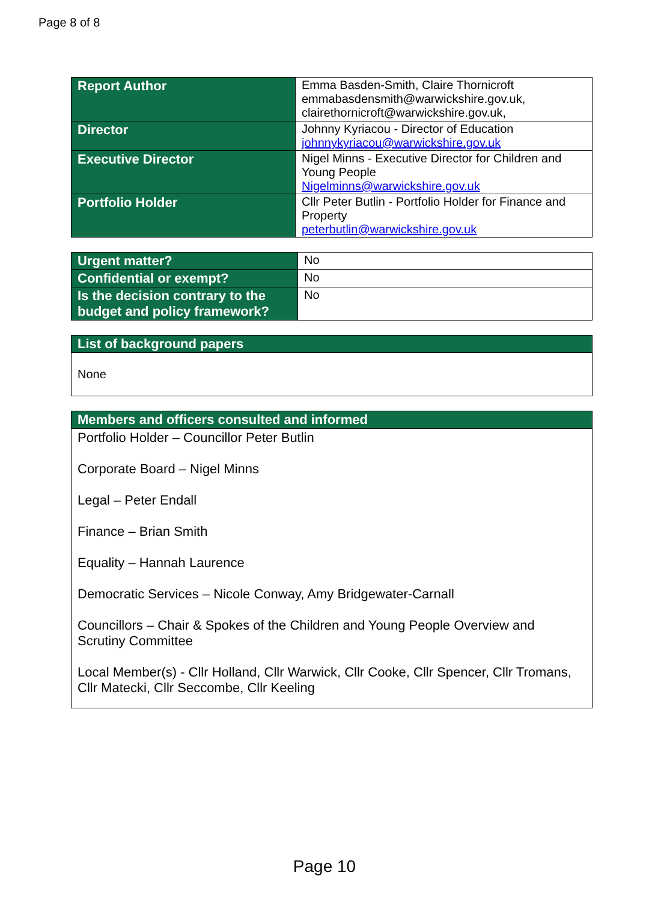Page 8 of 8
| Report Author | Emma Basden-Smith, Claire Thornicroft emmabasdensmith@warwickshire.gov.uk, clairethornicroft@warwickshire.gov.uk, |
| Director | Johnny Kyriacou - Director of Education johnnykyriacou@warwickshire.gov.uk |
| Executive Director | Nigel Minns - Executive Director for Children and Young People Nigelminns@warwickshire.gov.uk |
| Portfolio Holder | Cllr Peter Butlin - Portfolio Holder for Finance and Property peterbutlin@warwickshire.gov.uk |
| Urgent matter? | No |
| Confidential or exempt? | No |
| Is the decision contrary to the budget and policy framework? | No |
| List of background papers |
| --- |
| None |
| Members and officers consulted and informed |
| --- |
| Portfolio Holder – Councillor Peter Butlin Corporate Board – Nigel Minns Legal – Peter Endall Finance – Brian Smith Equality – Hannah Laurence Democratic Services – Nicole Conway, Amy Bridgewater-Carnall Councillors – Chair & Spokes of the Children and Young People Overview and Scrutiny Committee Local Member(s) - Cllr Holland, Cllr Warwick, Cllr Cooke, Cllr Spencer, Cllr Tromans, Cllr Matecki, Cllr Seccombe, Cllr Keeling |
Page 10